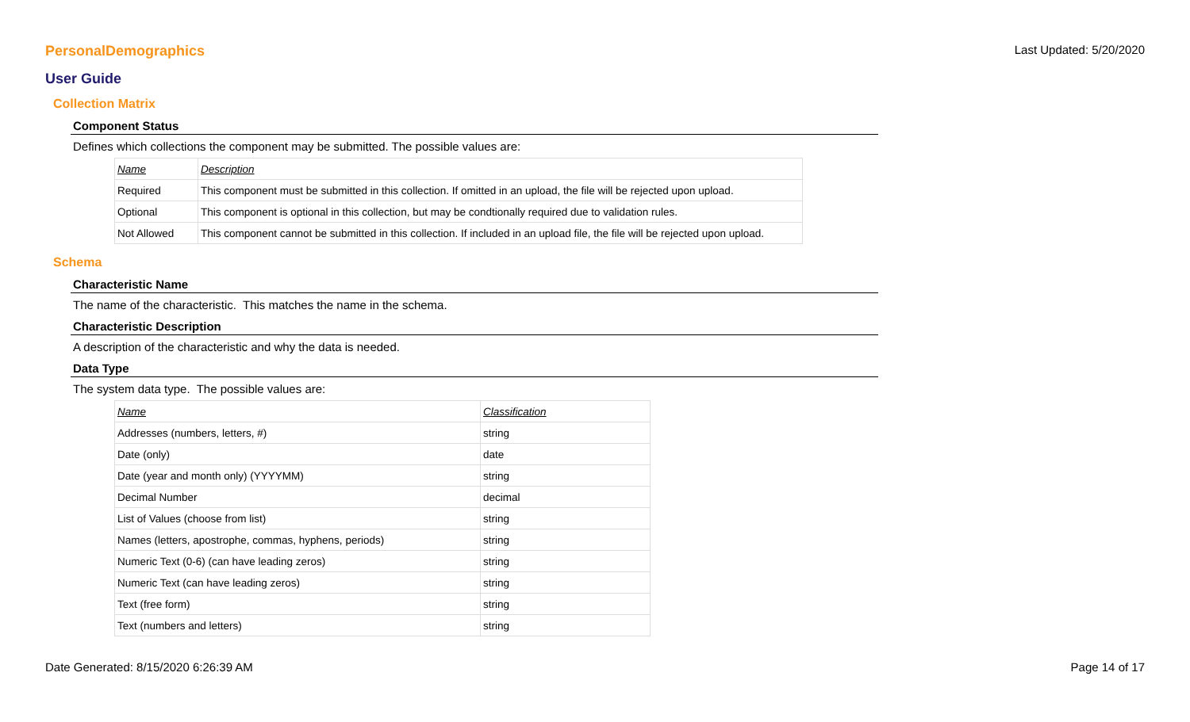PersonalDemographics
Last Updated: 5/20/2020
User Guide
Collection Matrix
Component Status
Defines which collections the component may be submitted. The possible values are:
| Name | Description |
| --- | --- |
| Required | This component must be submitted in this collection. If omitted in an upload, the file will be rejected upon upload. |
| Optional | This component is optional in this collection, but may be condtionally required due to validation rules. |
| Not Allowed | This component cannot be submitted in this collection. If included in an upload file, the file will be rejected upon upload. |
Schema
Characteristic Name
The name of the characteristic. This matches the name in the schema.
Characteristic Description
A description of the characteristic and why the data is needed.
Data Type
The system data type. The possible values are:
| Name | Classification |
| --- | --- |
| Addresses (numbers, letters, #) | string |
| Date (only) | date |
| Date (year and month only) (YYYYMM) | string |
| Decimal Number | decimal |
| List of Values (choose from list) | string |
| Names (letters, apostrophe, commas, hyphens, periods) | string |
| Numeric Text (0-6) (can have leading zeros) | string |
| Numeric Text (can have leading zeros) | string |
| Text (free form) | string |
| Text (numbers and letters) | string |
Date Generated: 8/15/2020 6:26:39 AM
Page 14 of 17